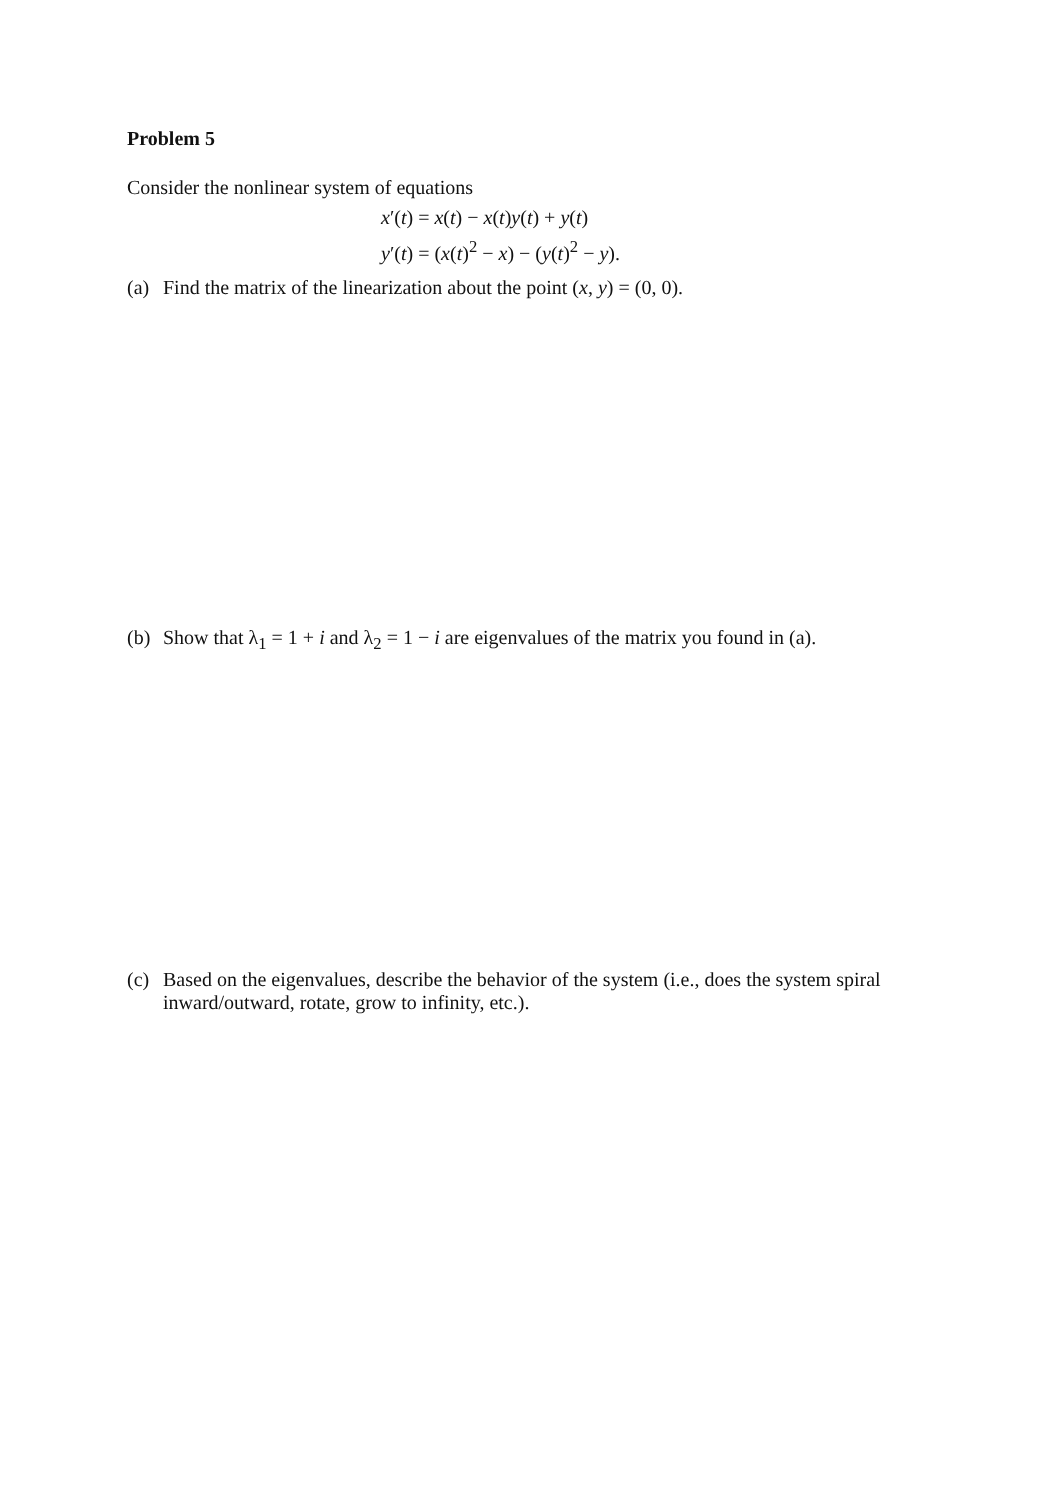Problem 5
Consider the nonlinear system of equations
x′(t) = x(t) − x(t)y(t) + y(t)
y′(t) = (x(t)<sup>2</sup> − x) − (y(t)<sup>2</sup> − y).
(a) Find the matrix of the linearization about the point (x, y) = (0, 0).
(b) Show that λ<sub>1</sub> = 1 + i and λ<sub>2</sub> = 1 − i are eigenvalues of the matrix you found in (a).
(c) Based on the eigenvalues, describe the behavior of the system (i.e., does the system spiral inward/outward, rotate, grow to infinity, etc.).